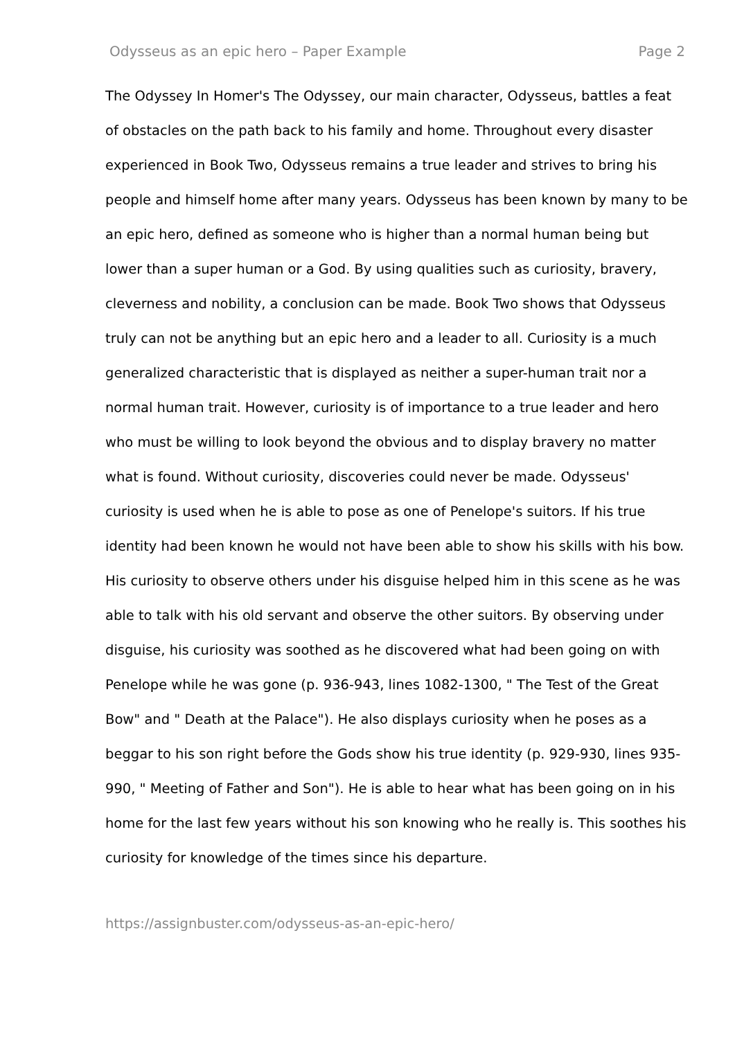Odysseus as an epic hero – Paper Example Page 2
The Odyssey In Homer's The Odyssey, our main character, Odysseus, battles a feat of obstacles on the path back to his family and home. Throughout every disaster experienced in Book Two, Odysseus remains a true leader and strives to bring his people and himself home after many years. Odysseus has been known by many to be an epic hero, defined as someone who is higher than a normal human being but lower than a super human or a God. By using qualities such as curiosity, bravery, cleverness and nobility, a conclusion can be made. Book Two shows that Odysseus truly can not be anything but an epic hero and a leader to all. Curiosity is a much generalized characteristic that is displayed as neither a super-human trait nor a normal human trait. However, curiosity is of importance to a true leader and hero who must be willing to look beyond the obvious and to display bravery no matter what is found. Without curiosity, discoveries could never be made. Odysseus' curiosity is used when he is able to pose as one of Penelope's suitors. If his true identity had been known he would not have been able to show his skills with his bow. His curiosity to observe others under his disguise helped him in this scene as he was able to talk with his old servant and observe the other suitors. By observing under disguise, his curiosity was soothed as he discovered what had been going on with Penelope while he was gone (p. 936-943, lines 1082-1300, " The Test of the Great Bow" and " Death at the Palace"). He also displays curiosity when he poses as a beggar to his son right before the Gods show his true identity (p. 929-930, lines 935-990, " Meeting of Father and Son"). He is able to hear what has been going on in his home for the last few years without his son knowing who he really is. This soothes his curiosity for knowledge of the times since his departure.
https://assignbuster.com/odysseus-as-an-epic-hero/